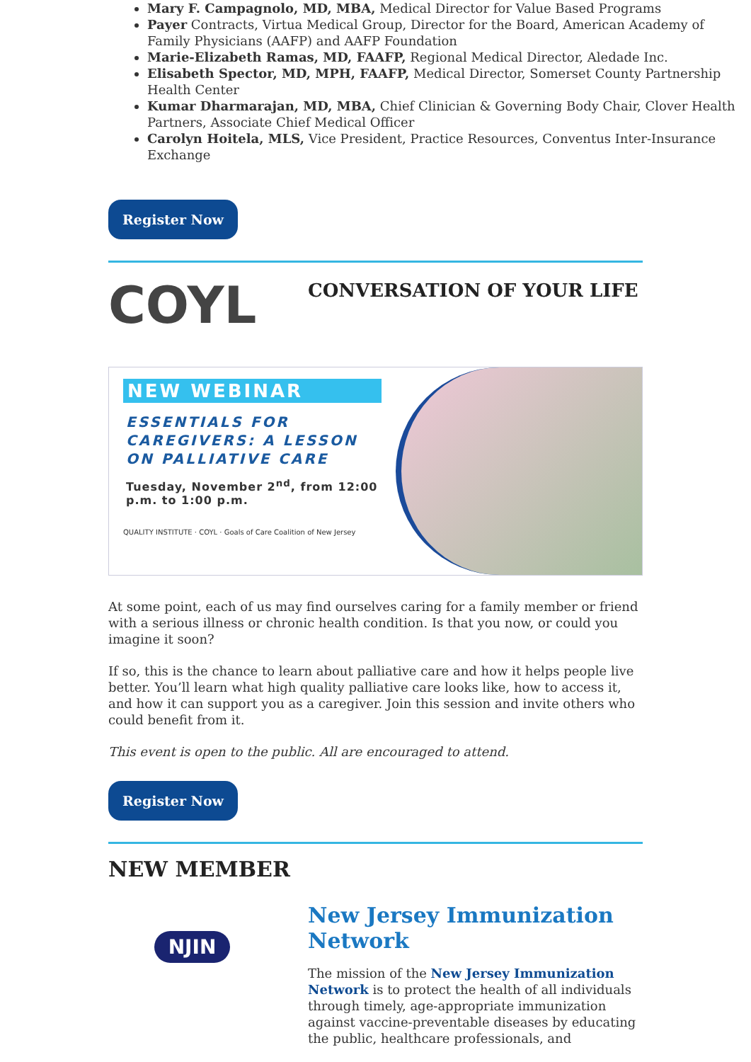Mary F. Campagnolo, MD, MBA, Medical Director for Value Based Programs
Payer Contracts, Virtua Medical Group, Director for the Board, American Academy of Family Physicians (AAFP) and AAFP Foundation
Marie-Elizabeth Ramas, MD, FAAFP, Regional Medical Director, Aledade Inc.
Elisabeth Spector, MD, MPH, FAAFP, Medical Director, Somerset County Partnership Health Center
Kumar Dharmarajan, MD, MBA, Chief Clinician & Governing Body Chair, Clover Health Partners, Associate Chief Medical Officer
Carolyn Hoitela, MLS, Vice President, Practice Resources, Conventus Inter-Insurance Exchange
Register Now
COYL
CONVERSATION OF YOUR LIFE
NEW WEBINAR
ESSENTIALS FOR CAREGIVERS: A LESSON ON PALLIATIVE CARE
Tuesday, November 2<sup>nd</sup>, from 12:00 p.m. to 1:00 p.m.
QUALITY INSTITUTE · COYL · Goals of Care Coalition of New Jersey
At some point, each of us may find ourselves caring for a family member or friend with a serious illness or chronic health condition. Is that you now, or could you imagine it soon?
If so, this is the chance to learn about palliative care and how it helps people live better. You’ll learn what high quality palliative care looks like, how to access it, and how it can support you as a caregiver. Join this session and invite others who could benefit from it.
This event is open to the public. All are encouraged to attend.
Register Now
NEW MEMBER
NJIN
New Jersey Immunization Network
The mission of the New Jersey Immunization Network is to protect the health of all individuals through timely, age-appropriate immunization against vaccine-preventable diseases by educating the public, healthcare professionals, and